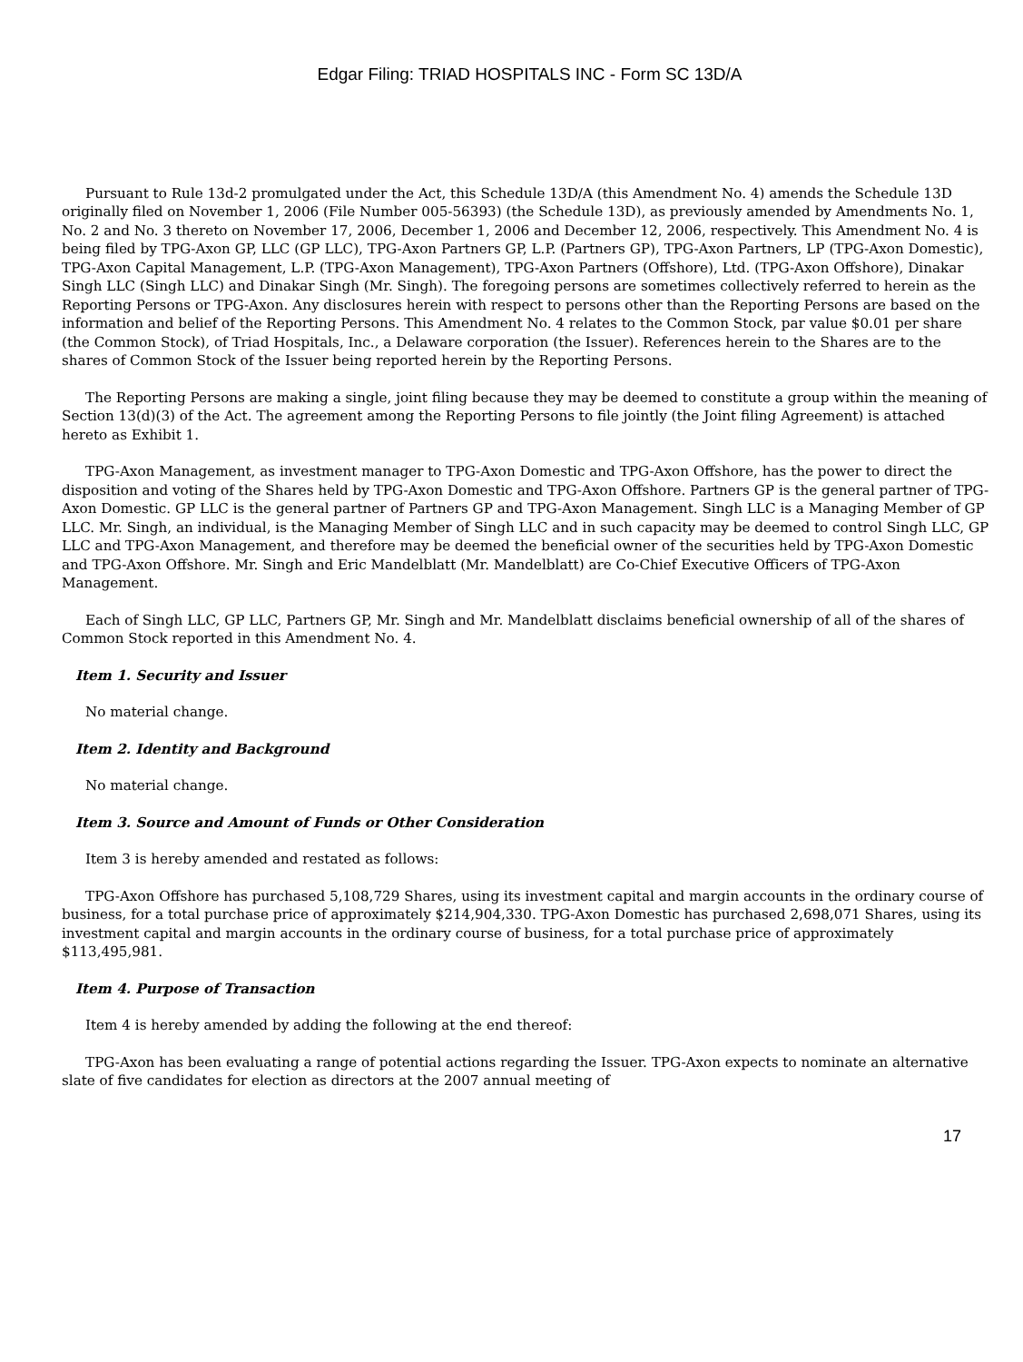Edgar Filing: TRIAD HOSPITALS INC - Form SC 13D/A
Pursuant to Rule 13d-2 promulgated under the Act, this Schedule 13D/A (this Amendment No. 4) amends the Schedule 13D originally filed on November 1, 2006 (File Number 005-56393) (the Schedule 13D), as previously amended by Amendments No. 1, No. 2 and No. 3 thereto on November 17, 2006, December 1, 2006 and December 12, 2006, respectively. This Amendment No. 4 is being filed by TPG-Axon GP, LLC (GP LLC), TPG-Axon Partners GP, L.P. (Partners GP), TPG-Axon Partners, LP (TPG-Axon Domestic), TPG-Axon Capital Management, L.P. (TPG-Axon Management), TPG-Axon Partners (Offshore), Ltd. (TPG-Axon Offshore), Dinakar Singh LLC (Singh LLC) and Dinakar Singh (Mr. Singh). The foregoing persons are sometimes collectively referred to herein as the Reporting Persons or TPG-Axon. Any disclosures herein with respect to persons other than the Reporting Persons are based on the information and belief of the Reporting Persons. This Amendment No. 4 relates to the Common Stock, par value $0.01 per share (the Common Stock), of Triad Hospitals, Inc., a Delaware corporation (the Issuer). References herein to the Shares are to the shares of Common Stock of the Issuer being reported herein by the Reporting Persons.
The Reporting Persons are making a single, joint filing because they may be deemed to constitute a group within the meaning of Section 13(d)(3) of the Act. The agreement among the Reporting Persons to file jointly (the Joint filing Agreement) is attached hereto as Exhibit 1.
TPG-Axon Management, as investment manager to TPG-Axon Domestic and TPG-Axon Offshore, has the power to direct the disposition and voting of the Shares held by TPG-Axon Domestic and TPG-Axon Offshore. Partners GP is the general partner of TPG-Axon Domestic. GP LLC is the general partner of Partners GP and TPG-Axon Management. Singh LLC is a Managing Member of GP LLC. Mr. Singh, an individual, is the Managing Member of Singh LLC and in such capacity may be deemed to control Singh LLC, GP LLC and TPG-Axon Management, and therefore may be deemed the beneficial owner of the securities held by TPG-Axon Domestic and TPG-Axon Offshore. Mr. Singh and Eric Mandelblatt (Mr. Mandelblatt) are Co-Chief Executive Officers of TPG-Axon Management.
Each of Singh LLC, GP LLC, Partners GP, Mr. Singh and Mr. Mandelblatt disclaims beneficial ownership of all of the shares of Common Stock reported in this Amendment No. 4.
Item 1. Security and Issuer
No material change.
Item 2. Identity and Background
No material change.
Item 3. Source and Amount of Funds or Other Consideration
Item 3 is hereby amended and restated as follows:
TPG-Axon Offshore has purchased 5,108,729 Shares, using its investment capital and margin accounts in the ordinary course of business, for a total purchase price of approximately $214,904,330. TPG-Axon Domestic has purchased 2,698,071 Shares, using its investment capital and margin accounts in the ordinary course of business, for a total purchase price of approximately $113,495,981.
Item 4. Purpose of Transaction
Item 4 is hereby amended by adding the following at the end thereof:
TPG-Axon has been evaluating a range of potential actions regarding the Issuer. TPG-Axon expects to nominate an alternative slate of five candidates for election as directors at the 2007 annual meeting of
17